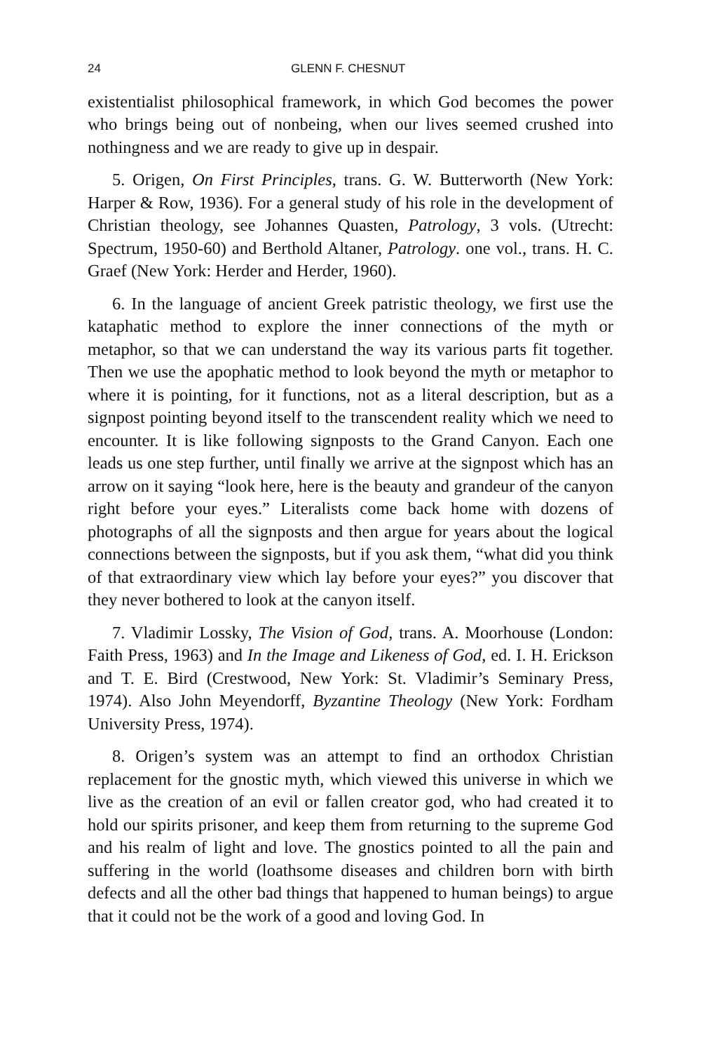24 GLENN F. CHESNUT
existentialist philosophical framework, in which God becomes the power who brings being out of nonbeing, when our lives seemed crushed into nothingness and we are ready to give up in despair.
5. Origen, On First Principles, trans. G. W. Butterworth (New York: Harper & Row, 1936). For a general study of his role in the development of Christian theology, see Johannes Quasten, Patrology, 3 vols. (Utrecht: Spectrum, 1950-60) and Berthold Altaner, Patrology. one vol., trans. H. C. Graef (New York: Herder and Herder, 1960).
6. In the language of ancient Greek patristic theology, we first use the kataphatic method to explore the inner connections of the myth or metaphor, so that we can understand the way its various parts fit together. Then we use the apophatic method to look beyond the myth or metaphor to where it is pointing, for it functions, not as a literal description, but as a signpost pointing beyond itself to the transcendent reality which we need to encounter. It is like following signposts to the Grand Canyon. Each one leads us one step further, until finally we arrive at the signpost which has an arrow on it saying “look here, here is the beauty and grandeur of the canyon right before your eyes.” Literalists come back home with dozens of photographs of all the signposts and then argue for years about the logical connections between the signposts, but if you ask them, “what did you think of that extraordinary view which lay before your eyes?” you discover that they never bothered to look at the canyon itself.
7. Vladimir Lossky, The Vision of God, trans. A. Moorhouse (London: Faith Press, 1963) and In the Image and Likeness of God, ed. I. H. Erickson and T. E. Bird (Crestwood, New York: St. Vladimir’s Seminary Press, 1974). Also John Meyendorff, Byzantine Theology (New York: Fordham University Press, 1974).
8. Origen’s system was an attempt to find an orthodox Christian replacement for the gnostic myth, which viewed this universe in which we live as the creation of an evil or fallen creator god, who had created it to hold our spirits prisoner, and keep them from returning to the supreme God and his realm of light and love. The gnostics pointed to all the pain and suffering in the world (loathsome diseases and children born with birth defects and all the other bad things that happened to human beings) to argue that it could not be the work of a good and loving God. In